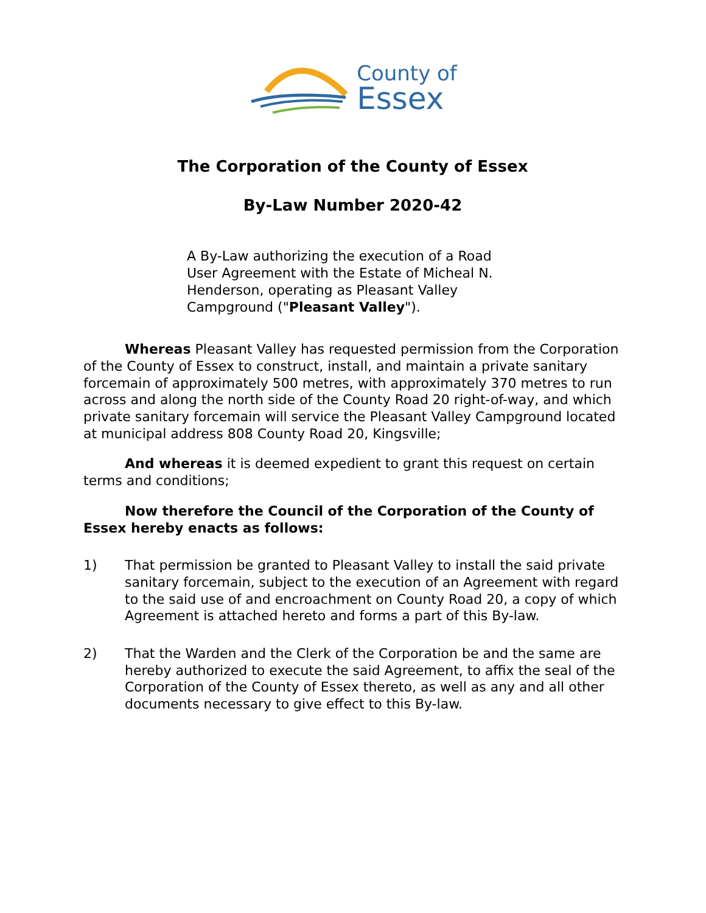County of
Essex
The Corporation of the County of Essex
By-Law Number 2020-42
A By-Law authorizing the execution of a Road User Agreement with the Estate of Micheal N. Henderson, operating as Pleasant Valley Campground ("Pleasant Valley").
Whereas Pleasant Valley has requested permission from the Corporation of the County of Essex to construct, install, and maintain a private sanitary forcemain of approximately 500 metres, with approximately 370 metres to run across and along the north side of the County Road 20 right-of-way, and which private sanitary forcemain will service the Pleasant Valley Campground located at municipal address 808 County Road 20, Kingsville;
And whereas it is deemed expedient to grant this request on certain terms and conditions;
Now therefore the Council of the Corporation of the County of Essex hereby enacts as follows:
1) That permission be granted to Pleasant Valley to install the said private sanitary forcemain, subject to the execution of an Agreement with regard to the said use of and encroachment on County Road 20, a copy of which Agreement is attached hereto and forms a part of this By-law.
2) That the Warden and the Clerk of the Corporation be and the same are hereby authorized to execute the said Agreement, to affix the seal of the Corporation of the County of Essex thereto, as well as any and all other documents necessary to give effect to this By-law.